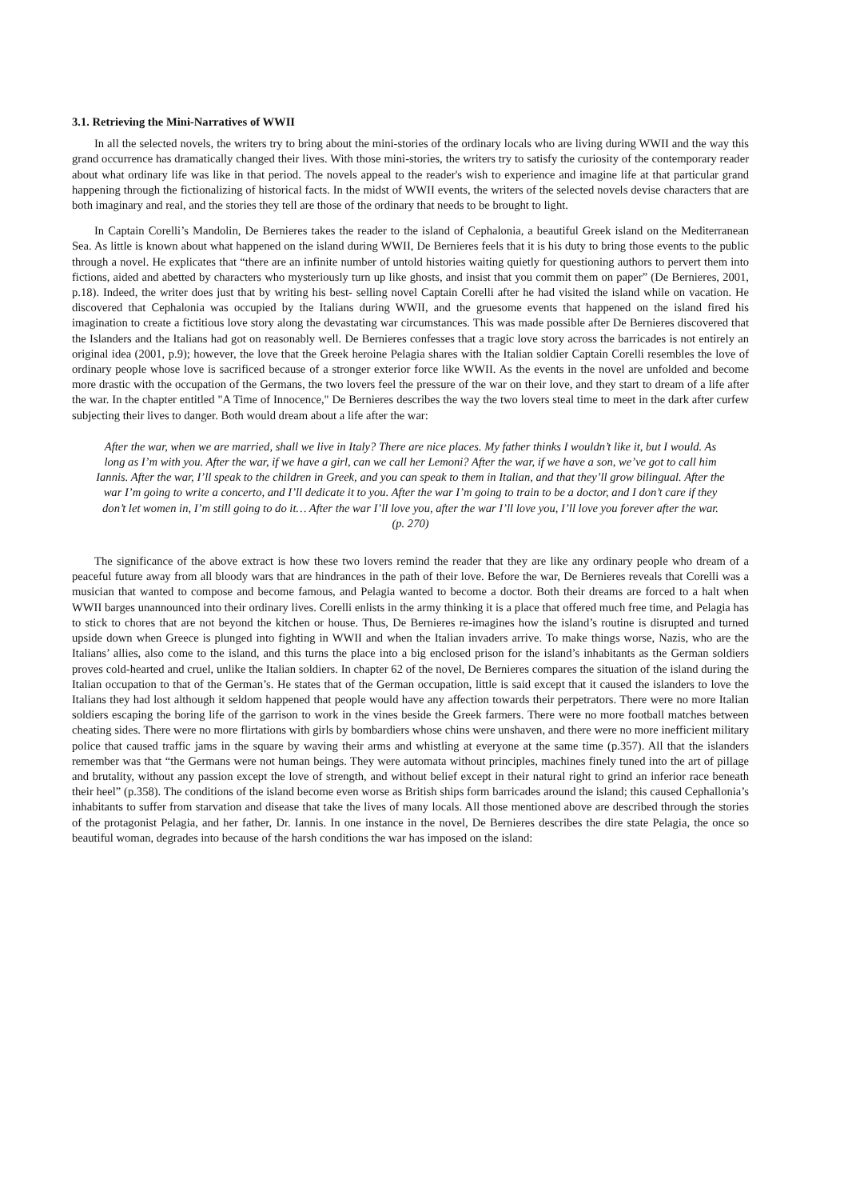3.1. Retrieving the Mini-Narratives of WWII
In all the selected novels, the writers try to bring about the mini-stories of the ordinary locals who are living during WWII and the way this grand occurrence has dramatically changed their lives. With those mini-stories, the writers try to satisfy the curiosity of the contemporary reader about what ordinary life was like in that period. The novels appeal to the reader's wish to experience and imagine life at that particular grand happening through the fictionalizing of historical facts. In the midst of WWII events, the writers of the selected novels devise characters that are both imaginary and real, and the stories they tell are those of the ordinary that needs to be brought to light.
In Captain Corelli’s Mandolin, De Bernieres takes the reader to the island of Cephalonia, a beautiful Greek island on the Mediterranean Sea. As little is known about what happened on the island during WWII, De Bernieres feels that it is his duty to bring those events to the public through a novel. He explicates that “there are an infinite number of untold histories waiting quietly for questioning authors to pervert them into fictions, aided and abetted by characters who mysteriously turn up like ghosts, and insist that you commit them on paper” (De Bernieres, 2001, p.18). Indeed, the writer does just that by writing his best- selling novel Captain Corelli after he had visited the island while on vacation. He discovered that Cephalonia was occupied by the Italians during WWII, and the gruesome events that happened on the island fired his imagination to create a fictitious love story along the devastating war circumstances. This was made possible after De Bernieres discovered that the Islanders and the Italians had got on reasonably well. De Bernieres confesses that a tragic love story across the barricades is not entirely an original idea (2001, p.9); however, the love that the Greek heroine Pelagia shares with the Italian soldier Captain Corelli resembles the love of ordinary people whose love is sacrificed because of a stronger exterior force like WWII. As the events in the novel are unfolded and become more drastic with the occupation of the Germans, the two lovers feel the pressure of the war on their love, and they start to dream of a life after the war. In the chapter entitled "A Time of Innocence," De Bernieres describes the way the two lovers steal time to meet in the dark after curfew subjecting their lives to danger. Both would dream about a life after the war:
After the war, when we are married, shall we live in Italy? There are nice places. My father thinks I wouldn’t like it, but I would. As long as I’m with you. After the war, if we have a girl, can we call her Lemoni? After the war, if we have a son, we’ve got to call him Iannis. After the war, I’ll speak to the children in Greek, and you can speak to them in Italian, and that they’ll grow bilingual. After the war I’m going to write a concerto, and I’ll dedicate it to you. After the war I’m going to train to be a doctor, and I don’t care if they don’t let women in, I’m still going to do it… After the war I’ll love you, after the war I’ll love you, I’ll love you forever after the war. (p. 270)
The significance of the above extract is how these two lovers remind the reader that they are like any ordinary people who dream of a peaceful future away from all bloody wars that are hindrances in the path of their love. Before the war, De Bernieres reveals that Corelli was a musician that wanted to compose and become famous, and Pelagia wanted to become a doctor. Both their dreams are forced to a halt when WWII barges unannounced into their ordinary lives. Corelli enlists in the army thinking it is a place that offered much free time, and Pelagia has to stick to chores that are not beyond the kitchen or house. Thus, De Bernieres re-imagines how the island’s routine is disrupted and turned upside down when Greece is plunged into fighting in WWII and when the Italian invaders arrive. To make things worse, Nazis, who are the Italians’ allies, also come to the island, and this turns the place into a big enclosed prison for the island’s inhabitants as the German soldiers proves cold-hearted and cruel, unlike the Italian soldiers. In chapter 62 of the novel, De Bernieres compares the situation of the island during the Italian occupation to that of the German’s. He states that of the German occupation, little is said except that it caused the islanders to love the Italians they had lost although it seldom happened that people would have any affection towards their perpetrators. There were no more Italian soldiers escaping the boring life of the garrison to work in the vines beside the Greek farmers. There were no more football matches between cheating sides. There were no more flirtations with girls by bombardiers whose chins were unshaven, and there were no more inefficient military police that caused traffic jams in the square by waving their arms and whistling at everyone at the same time (p.357). All that the islanders remember was that “the Germans were not human beings. They were automata without principles, machines finely tuned into the art of pillage and brutality, without any passion except the love of strength, and without belief except in their natural right to grind an inferior race beneath their heel” (p.358). The conditions of the island become even worse as British ships form barricades around the island; this caused Cephallonia’s inhabitants to suffer from starvation and disease that take the lives of many locals. All those mentioned above are described through the stories of the protagonist Pelagia, and her father, Dr. Iannis. In one instance in the novel, De Bernieres describes the dire state Pelagia, the once so beautiful woman, degrades into because of the harsh conditions the war has imposed on the island: